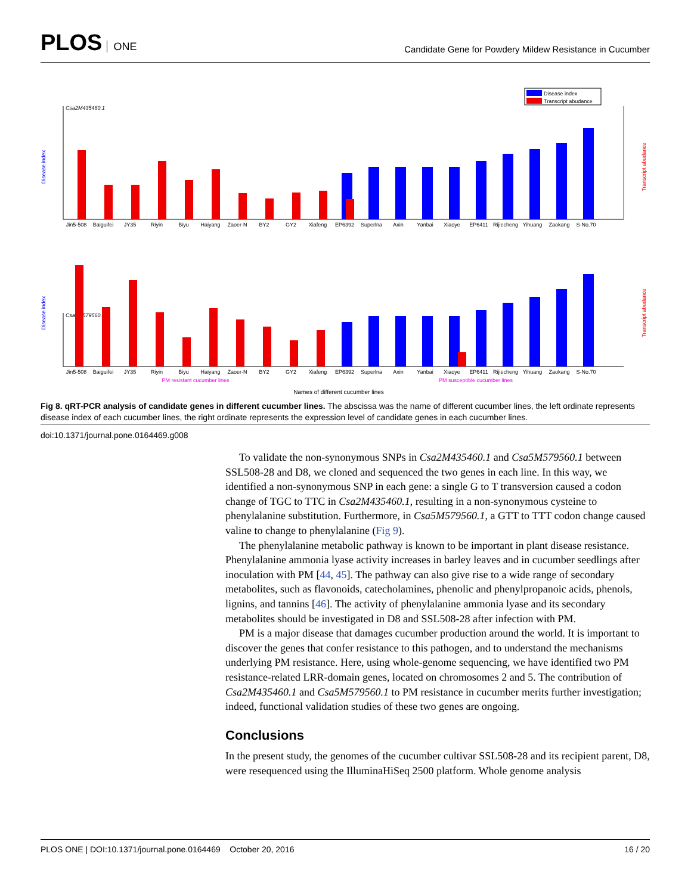PLOS ONE
Candidate Gene for Powdery Mildew Resistance in Cucumber
Disease index
Transcript abudance
Csa2M435460.1
Disease index
Transcript abudance
Csa5M579560.1
Disease index
Transcript abudance
Jin5-508
Baiguifei
JY35
Riyin
Biyu
Haiyang
Zaoer-N
BY2
GY2
Xiafeng
EP6392
Superlna
Axin
Yanbai
Xiaoye
EP6411
Rijiecheng
Yihuang
Zaokang
S-No.70
Jin5-508
Baiguifei
JY35
Riyin
Biyu
Haiyang
Zaoer-N
BY2
GY2
Xiafeng
EP6392
Superlna
Axin
Yanbai
Xiaoye
EP6411
Rijiecheng
Yihuang
Zaokang
S-No.70
PM resistant cucumber lines
PM susceptible cucumber lines
Names of different cucumber lines
Fig 8. qRT-PCR analysis of candidate genes in different cucumber lines. The abscissa was the name of different cucumber lines, the left ordinate represents disease index of each cucumber lines, the right ordinate represents the expression level of candidate genes in each cucumber lines.
doi:10.1371/journal.pone.0164469.g008
To validate the non-synonymous SNPs in Csa2M435460.1 and Csa5M579560.1 between SSL508-28 and D8, we cloned and sequenced the two genes in each line. In this way, we identified a non-synonymous SNP in each gene: a single G to T transversion caused a codon change of TGC to TTC in Csa2M435460.1, resulting in a non-synonymous cysteine to phenylalanine substitution. Furthermore, in Csa5M579560.1, a GTT to TTT codon change caused valine to change to phenylalanine (Fig 9).
The phenylalanine metabolic pathway is known to be important in plant disease resistance. Phenylalanine ammonia lyase activity increases in barley leaves and in cucumber seedlings after inoculation with PM [44, 45]. The pathway can also give rise to a wide range of secondary metabolites, such as flavonoids, catecholamines, phenolic and phenylpropanoic acids, phenols, lignins, and tannins [46]. The activity of phenylalanine ammonia lyase and its secondary metabolites should be investigated in D8 and SSL508-28 after infection with PM.
PM is a major disease that damages cucumber production around the world. It is important to discover the genes that confer resistance to this pathogen, and to understand the mechanisms underlying PM resistance. Here, using whole-genome sequencing, we have identified two PM resistance-related LRR-domain genes, located on chromosomes 2 and 5. The contribution of Csa2M435460.1 and Csa5M579560.1 to PM resistance in cucumber merits further investigation; indeed, functional validation studies of these two genes are ongoing.
Conclusions
In the present study, the genomes of the cucumber cultivar SSL508-28 and its recipient parent, D8, were resequenced using the IlluminaHiSeq 2500 platform. Whole genome analysis
PLOS ONE | DOI:10.1371/journal.pone.0164469 October 20, 2016 16 / 20